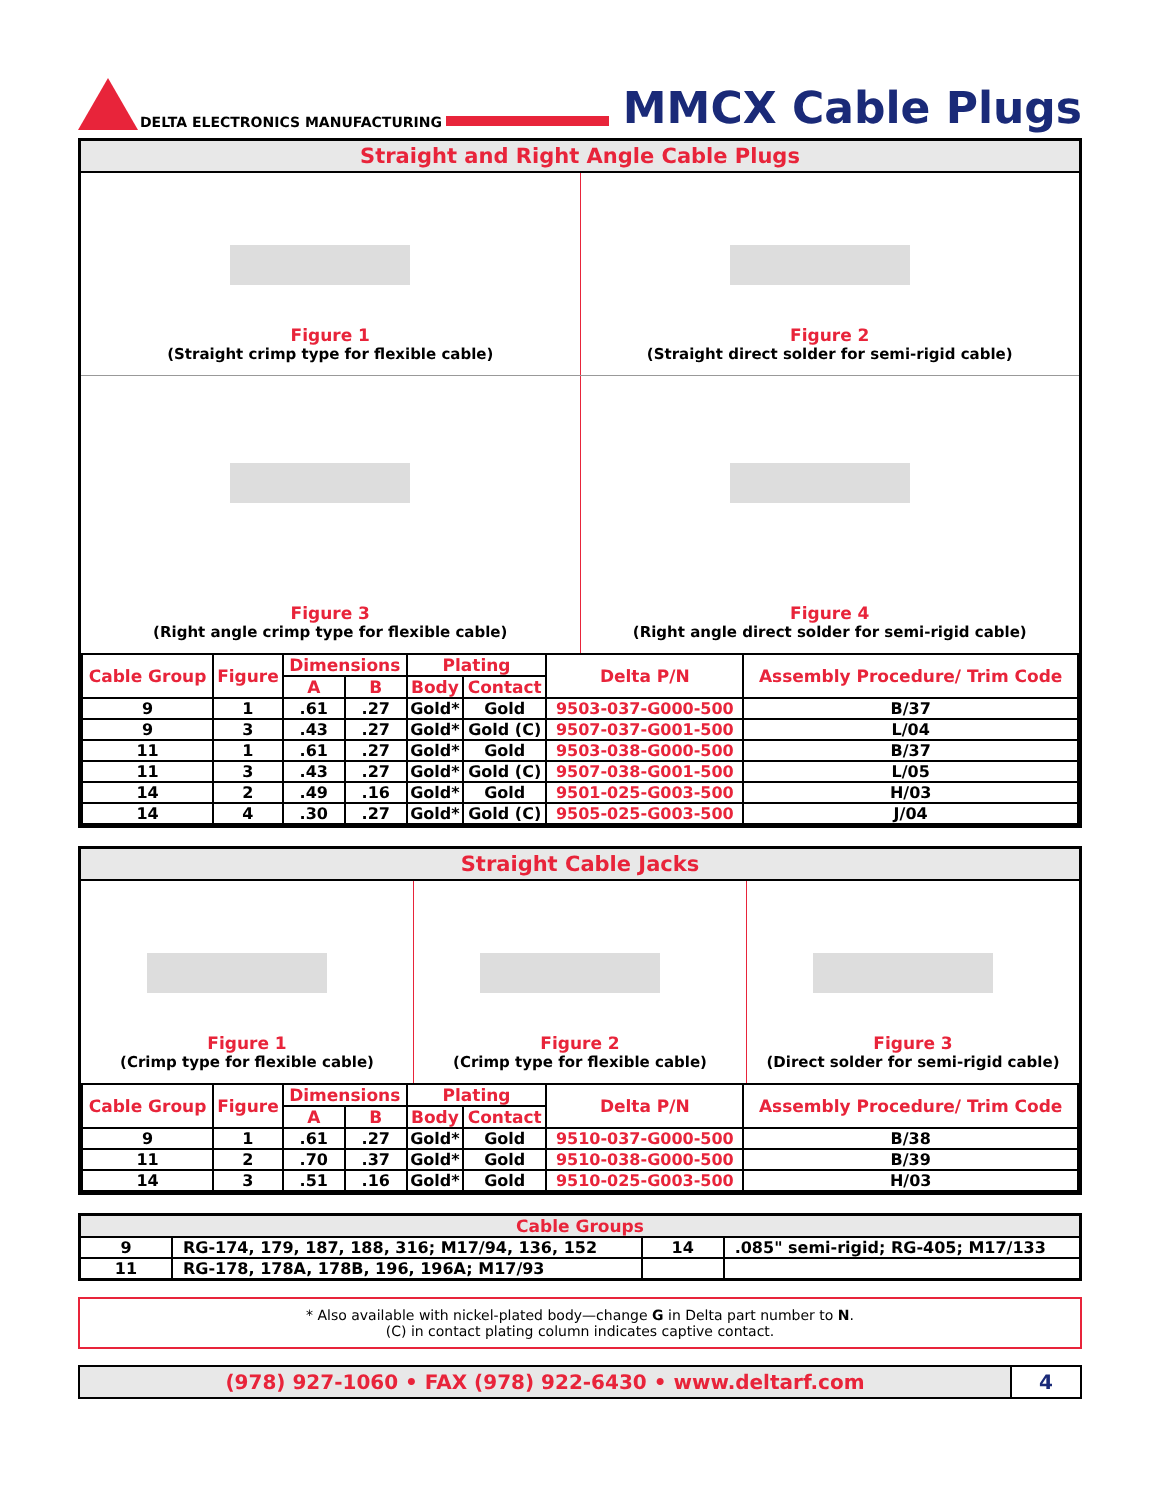DELTA ELECTRONICS MANUFACTURING
MMCX Cable Plugs
Straight and Right Angle Cable Plugs
Figure 1
(Straight crimp type for flexible cable)
Figure 2
(Straight direct solder for semi-rigid cable)
Figure 3
(Right angle crimp type for flexible cable)
Figure 4
(Right angle direct solder for semi-rigid cable)
| Cable Group | Figure | Dimensions | | Plating | | Delta P/N | Assembly Procedure/ Trim Code |
| --- | --- | --- | --- | --- | --- | --- | --- |
| | | A | B | Body | Contact | | |
| 9 | 1 | .61 | .27 | Gold* | Gold | 9503-037-G000-500 | B/37 |
| 9 | 3 | .43 | .27 | Gold* | Gold (C) | 9507-037-G001-500 | L/04 |
| 11 | 1 | .61 | .27 | Gold* | Gold | 9503-038-G000-500 | B/37 |
| 11 | 3 | .43 | .27 | Gold* | Gold (C) | 9507-038-G001-500 | L/05 |
| 14 | 2 | .49 | .16 | Gold* | Gold | 9501-025-G003-500 | H/03 |
| 14 | 4 | .30 | .27 | Gold* | Gold (C) | 9505-025-G003-500 | J/04 |
Straight Cable Jacks
Figure 1
(Crimp type for flexible cable)
Figure 2
(Crimp type for flexible cable)
Figure 3
(Direct solder for semi-rigid cable)
| Cable Group | Figure | Dimensions | | Plating | | Delta P/N | Assembly Procedure/ Trim Code |
| --- | --- | --- | --- | --- | --- | --- | --- |
| | | A | B | Body | Contact | | |
| 9 | 1 | .61 | .27 | Gold* | Gold | 9510-037-G000-500 | B/38 |
| 11 | 2 | .70 | .37 | Gold* | Gold | 9510-038-G000-500 | B/39 |
| 14 | 3 | .51 | .16 | Gold* | Gold | 9510-025-G003-500 | H/03 |
| Cable Groups | | | |
| --- | --- | --- | --- |
| 9 | RG-174, 179, 187, 188, 316; M17/94, 136, 152 | 14 | .085" semi-rigid; RG-405; M17/133 |
| 11 | RG-178, 178A, 178B, 196, 196A; M17/93 | | |
* Also available with nickel-plated body—change G in Delta part number to N.
(C) in contact plating column indicates captive contact.
(978) 927-1060 • FAX (978) 922-6430 • www.deltarf.com
4